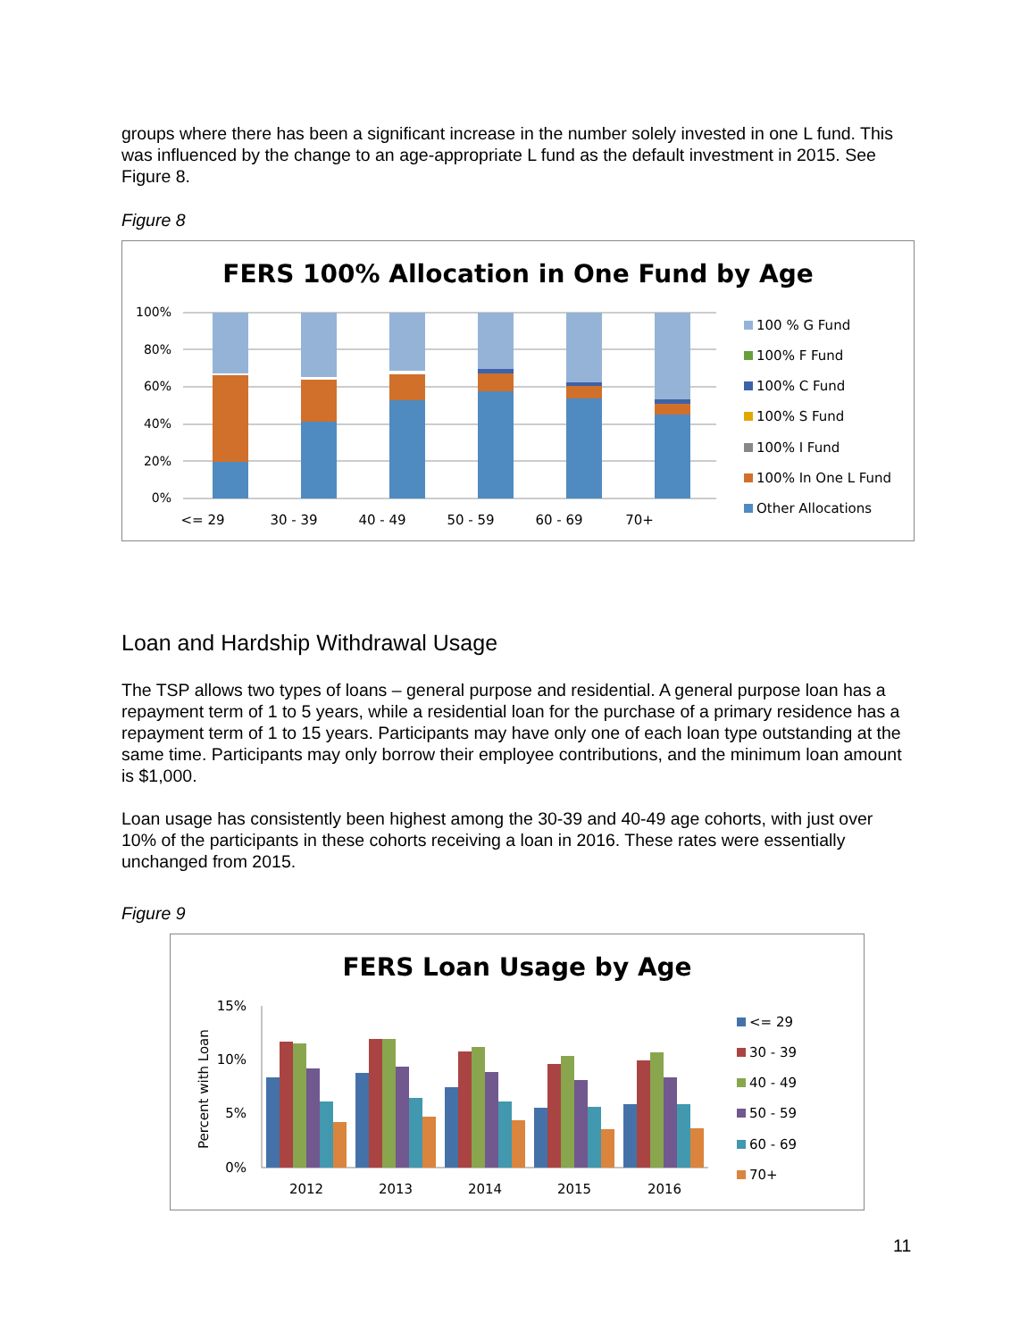groups where there has been a significant increase in the number solely invested in one L fund. This was influenced by the change to an age-appropriate L fund as the default investment in 2015. See Figure 8.
Figure 8
FERS 100% Allocation in One Fund by Age
100%
80%
60%
40%
20%
0%
<= 29
30 - 39
40 - 49
50 - 59
60 - 69
70+
100 % G Fund
100% F Fund
100% C Fund
100% S Fund
100% I Fund
100% In One L Fund
Other Allocations
Loan and Hardship Withdrawal Usage
The TSP allows two types of loans – general purpose and residential. A general purpose loan has a repayment term of 1 to 5 years, while a residential loan for the purchase of a primary residence has a repayment term of 1 to 15 years. Participants may have only one of each loan type outstanding at the same time. Participants may only borrow their employee contributions, and the minimum loan amount is $1,000.
Loan usage has consistently been highest among the 30-39 and 40-49 age cohorts, with just over 10% of the participants in these cohorts receiving a loan in 2016. These rates were essentially unchanged from 2015.
Figure 9
FERS Loan Usage by Age
Percent with Loan
15%
10%
5%
0%
2012
2013
2014
2015
2016
<= 29
30 - 39
40 - 49
50 - 59
60 - 69
70+
11